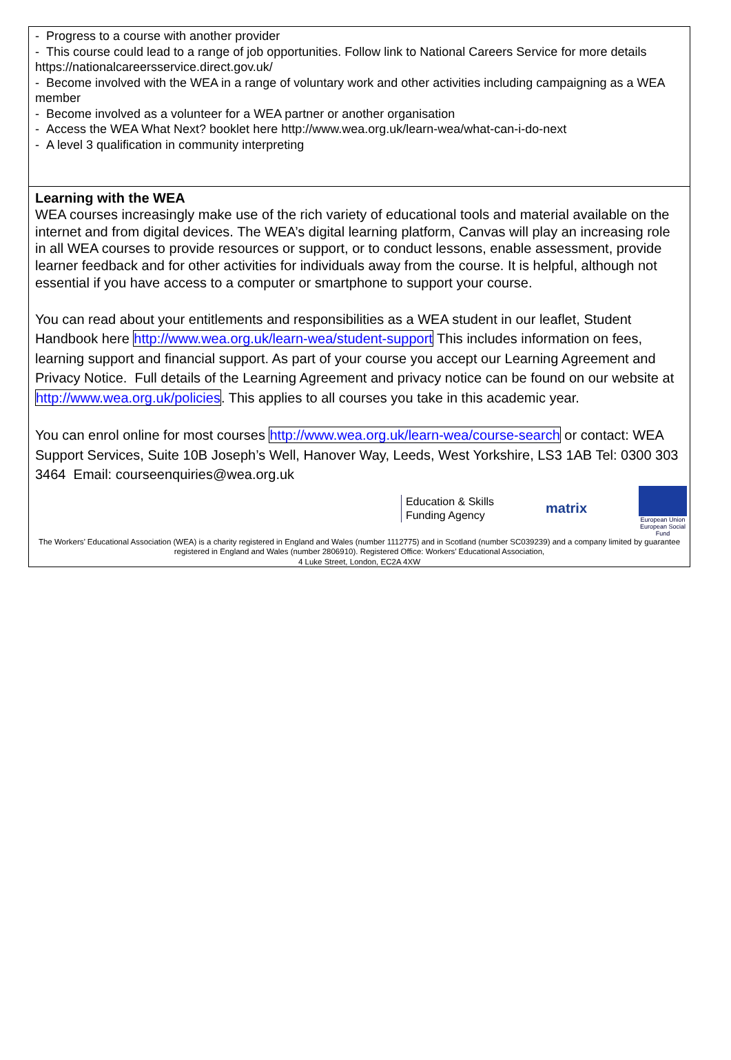- Progress to a course with another provider
- This course could lead to a range of job opportunities. Follow link to National Careers Service for more details https://nationalcareersservice.direct.gov.uk/
- Become involved with the WEA in a range of voluntary work and other activities including campaigning as a WEA member
- Become involved as a volunteer for a WEA partner or another organisation
- Access the WEA What Next? booklet here http://www.wea.org.uk/learn-wea/what-can-i-do-next
- A level 3 qualification in community interpreting
Learning with the WEA
WEA courses increasingly make use of the rich variety of educational tools and material available on the internet and from digital devices. The WEA’s digital learning platform, Canvas will play an increasing role in all WEA courses to provide resources or support, or to conduct lessons, enable assessment, provide learner feedback and for other activities for individuals away from the course. It is helpful, although not essential if you have access to a computer or smartphone to support your course.
You can read about your entitlements and responsibilities as a WEA student in our leaflet, Student Handbook here http://www.wea.org.uk/learn-wea/student-support This includes information on fees, learning support and financial support. As part of your course you accept our Learning Agreement and Privacy Notice. Full details of the Learning Agreement and privacy notice can be found on our website at http://www.wea.org.uk/policies. This applies to all courses you take in this academic year.
You can enrol online for most courses http://www.wea.org.uk/learn-wea/course-search or contact: WEA Support Services, Suite 10B Joseph’s Well, Hanover Way, Leeds, West Yorkshire, LS3 1AB Tel: 0300 303 3464 Email: courseenquiries@wea.org.uk
Education & Skills
Funding Agency
matrix
European Union
European Social Fund
The Workers’ Educational Association (WEA) is a charity registered in England and Wales (number 1112775) and in Scotland (number SC039239) and a company limited by guarantee registered in England and Wales (number 2806910). Registered Office: Workers’ Educational Association,
4 Luke Street, London, EC2A 4XW